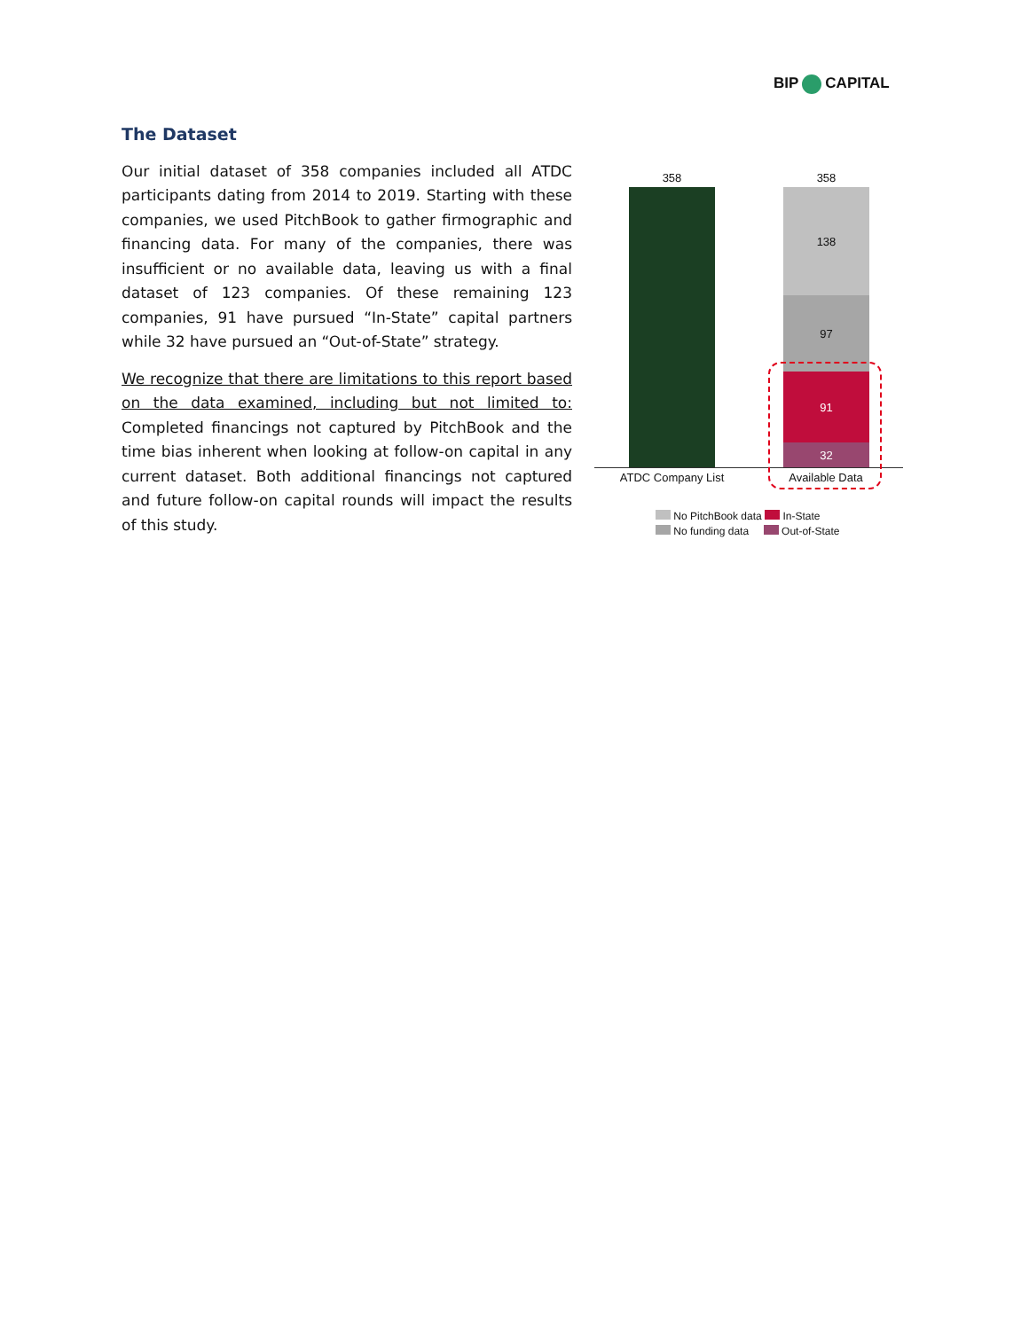BIP CAPITAL
The Dataset
Our initial dataset of 358 companies included all ATDC participants dating from 2014 to 2019. Starting with these companies, we used PitchBook to gather firmographic and financing data. For many of the companies, there was insufficient or no available data, leaving us with a final dataset of 123 companies. Of these remaining 123 companies, 91 have pursued “In-State” capital partners while 32 have pursued an “Out-of-State” strategy.
We recognize that there are limitations to this report based on the data examined, including but not limited to: Completed financings not captured by PitchBook and the time bias inherent when looking at follow-on capital in any current dataset. Both additional financings not captured and future follow-on capital rounds will impact the results of this study.
358 358
138
97
91
32
ATDC Company List Available Data
No PitchBook data In-State
No funding data Out-of-State